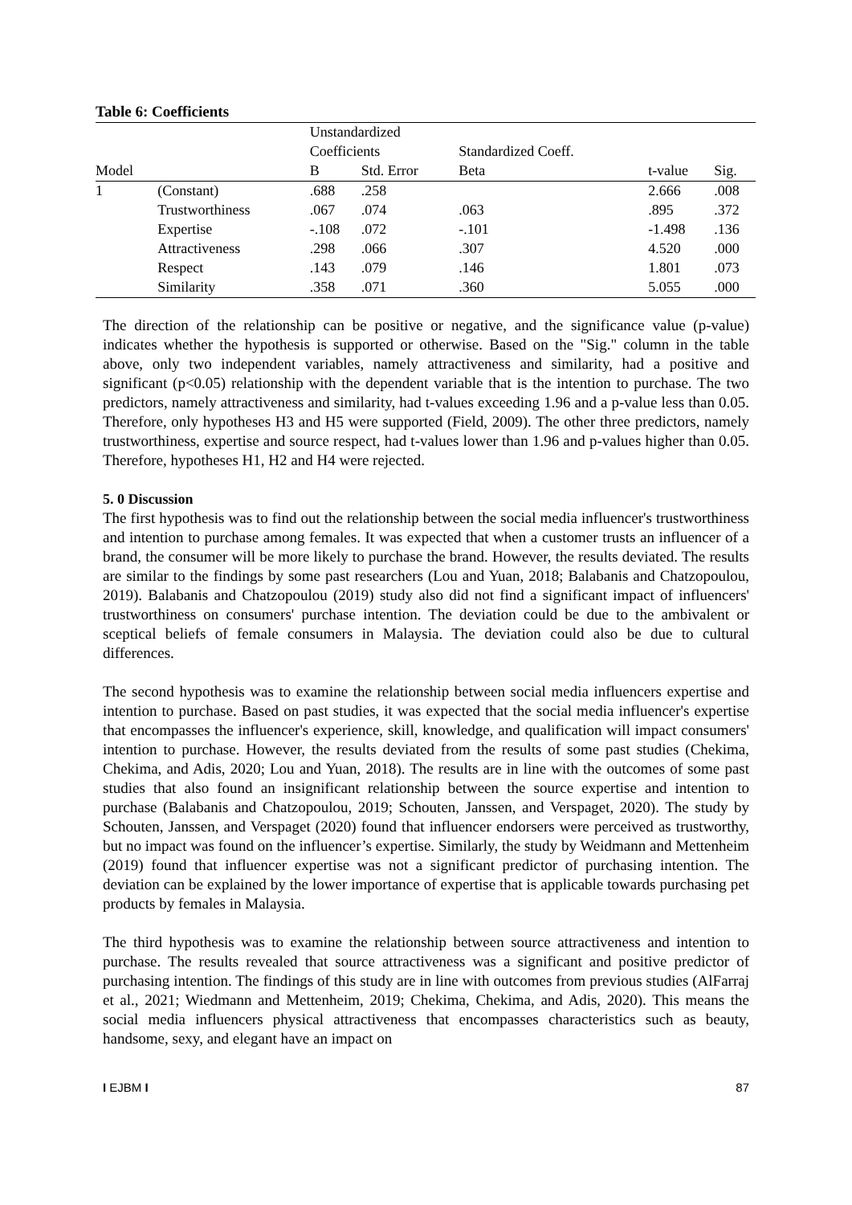Table 6: Coefficients
| | | Unstandardized | | | | |
| --- | --- | --- | --- | --- | --- | --- |
| | | Coefficients | | Standardized Coeff. | | |
| Model | | B | Std. Error | Beta | t-value | Sig. |
| 1 | (Constant) | .688 | .258 | | 2.666 | .008 |
| | Trustworthiness | .067 | .074 | .063 | .895 | .372 |
| | Expertise | -.108 | .072 | -.101 | -1.498 | .136 |
| | Attractiveness | .298 | .066 | .307 | 4.520 | .000 |
| | Respect | .143 | .079 | .146 | 1.801 | .073 |
| | Similarity | .358 | .071 | .360 | 5.055 | .000 |
The direction of the relationship can be positive or negative, and the significance value (p-value) indicates whether the hypothesis is supported or otherwise. Based on the "Sig." column in the table above, only two independent variables, namely attractiveness and similarity, had a positive and significant (p<0.05) relationship with the dependent variable that is the intention to purchase. The two predictors, namely attractiveness and similarity, had t-values exceeding 1.96 and a p-value less than 0.05. Therefore, only hypotheses H3 and H5 were supported (Field, 2009). The other three predictors, namely trustworthiness, expertise and source respect, had t-values lower than 1.96 and p-values higher than 0.05. Therefore, hypotheses H1, H2 and H4 were rejected.
5. 0 Discussion
The first hypothesis was to find out the relationship between the social media influencer's trustworthiness and intention to purchase among females. It was expected that when a customer trusts an influencer of a brand, the consumer will be more likely to purchase the brand. However, the results deviated. The results are similar to the findings by some past researchers (Lou and Yuan, 2018; Balabanis and Chatzopoulou, 2019). Balabanis and Chatzopoulou (2019) study also did not find a significant impact of influencers' trustworthiness on consumers' purchase intention. The deviation could be due to the ambivalent or sceptical beliefs of female consumers in Malaysia. The deviation could also be due to cultural differences.
The second hypothesis was to examine the relationship between social media influencers expertise and intention to purchase. Based on past studies, it was expected that the social media influencer's expertise that encompasses the influencer's experience, skill, knowledge, and qualification will impact consumers' intention to purchase. However, the results deviated from the results of some past studies (Chekima, Chekima, and Adis, 2020; Lou and Yuan, 2018). The results are in line with the outcomes of some past studies that also found an insignificant relationship between the source expertise and intention to purchase (Balabanis and Chatzopoulou, 2019; Schouten, Janssen, and Verspaget, 2020). The study by Schouten, Janssen, and Verspaget (2020) found that influencer endorsers were perceived as trustworthy, but no impact was found on the influencer’s expertise. Similarly, the study by Weidmann and Mettenheim (2019) found that influencer expertise was not a significant predictor of purchasing intention. The deviation can be explained by the lower importance of expertise that is applicable towards purchasing pet products by females in Malaysia.
The third hypothesis was to examine the relationship between source attractiveness and intention to purchase. The results revealed that source attractiveness was a significant and positive predictor of purchasing intention. The findings of this study are in line with outcomes from previous studies (AlFarraj et al., 2021; Wiedmann and Mettenheim, 2019; Chekima, Chekima, and Adis, 2020). This means the social media influencers physical attractiveness that encompasses characteristics such as beauty, handsome, sexy, and elegant have an impact on
I EJBM I 87